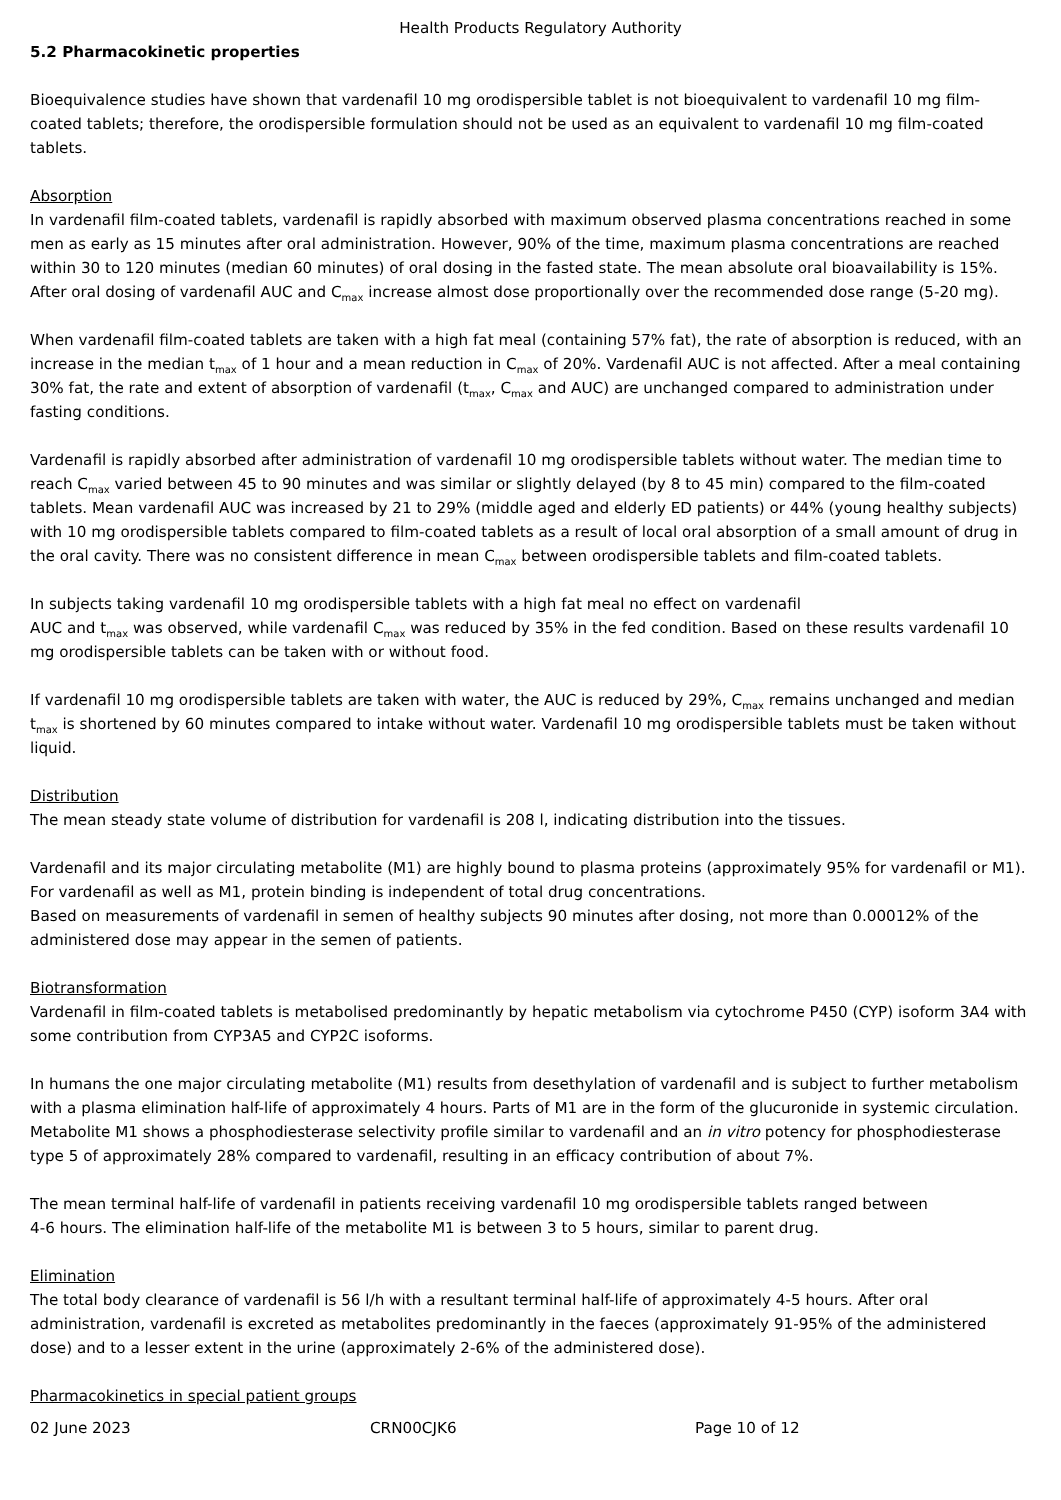Health Products Regulatory Authority
5.2 Pharmacokinetic properties
Bioequivalence studies have shown that vardenafil 10 mg orodispersible tablet is not bioequivalent to vardenafil 10 mg film-coated tablets; therefore, the orodispersible formulation should not be used as an equivalent to vardenafil 10 mg film-coated tablets.
Absorption
In vardenafil film-coated tablets, vardenafil is rapidly absorbed with maximum observed plasma concentrations reached in some men as early as 15 minutes after oral administration. However, 90% of the time, maximum plasma concentrations are reached within 30 to 120 minutes (median 60 minutes) of oral dosing in the fasted state. The mean absolute oral bioavailability is 15%. After oral dosing of vardenafil AUC and C<sub>max</sub> increase almost dose proportionally over the recommended dose range (5-20 mg).
When vardenafil film-coated tablets are taken with a high fat meal (containing 57% fat), the rate of absorption is reduced, with an increase in the median t<sub>max</sub> of 1 hour and a mean reduction in C<sub>max</sub> of 20%. Vardenafil AUC is not affected. After a meal containing 30% fat, the rate and extent of absorption of vardenafil (t<sub>max</sub>, C<sub>max</sub> and AUC) are unchanged compared to administration under fasting conditions.
Vardenafil is rapidly absorbed after administration of vardenafil 10 mg orodispersible tablets without water. The median time to reach C<sub>max</sub> varied between 45 to 90 minutes and was similar or slightly delayed (by 8 to 45 min) compared to the film-coated tablets. Mean vardenafil AUC was increased by 21 to 29% (middle aged and elderly ED patients) or 44% (young healthy subjects) with 10 mg orodispersible tablets compared to film-coated tablets as a result of local oral absorption of a small amount of drug in the oral cavity. There was no consistent difference in mean C<sub>max</sub> between orodispersible tablets and film-coated tablets.
In subjects taking vardenafil 10 mg orodispersible tablets with a high fat meal no effect on vardenafil
AUC and t<sub>max</sub> was observed, while vardenafil C<sub>max</sub> was reduced by 35% in the fed condition. Based on these results vardenafil 10 mg orodispersible tablets can be taken with or without food.
If vardenafil 10 mg orodispersible tablets are taken with water, the AUC is reduced by 29%, C<sub>max</sub> remains unchanged and median t<sub>max</sub> is shortened by 60 minutes compared to intake without water. Vardenafil 10 mg orodispersible tablets must be taken without liquid.
Distribution
The mean steady state volume of distribution for vardenafil is 208 l, indicating distribution into the tissues.
Vardenafil and its major circulating metabolite (M1) are highly bound to plasma proteins (approximately 95% for vardenafil or M1). For vardenafil as well as M1, protein binding is independent of total drug concentrations.
Based on measurements of vardenafil in semen of healthy subjects 90 minutes after dosing, not more than 0.00012% of the administered dose may appear in the semen of patients.
Biotransformation
Vardenafil in film-coated tablets is metabolised predominantly by hepatic metabolism via cytochrome P450 (CYP) isoform 3A4 with some contribution from CYP3A5 and CYP2C isoforms.
In humans the one major circulating metabolite (M1) results from desethylation of vardenafil and is subject to further metabolism with a plasma elimination half-life of approximately 4 hours. Parts of M1 are in the form of the glucuronide in systemic circulation. Metabolite M1 shows a phosphodiesterase selectivity profile similar to vardenafil and an in vitro potency for phosphodiesterase type 5 of approximately 28% compared to vardenafil, resulting in an efficacy contribution of about 7%.
The mean terminal half-life of vardenafil in patients receiving vardenafil 10 mg orodispersible tablets ranged between
4-6 hours. The elimination half-life of the metabolite M1 is between 3 to 5 hours, similar to parent drug.
Elimination
The total body clearance of vardenafil is 56 l/h with a resultant terminal half-life of approximately 4-5 hours. After oral administration, vardenafil is excreted as metabolites predominantly in the faeces (approximately 91-95% of the administered dose) and to a lesser extent in the urine (approximately 2-6% of the administered dose).
Pharmacokinetics in special patient groups
02 June 2023 CRN00CJK6 Page 10 of 12